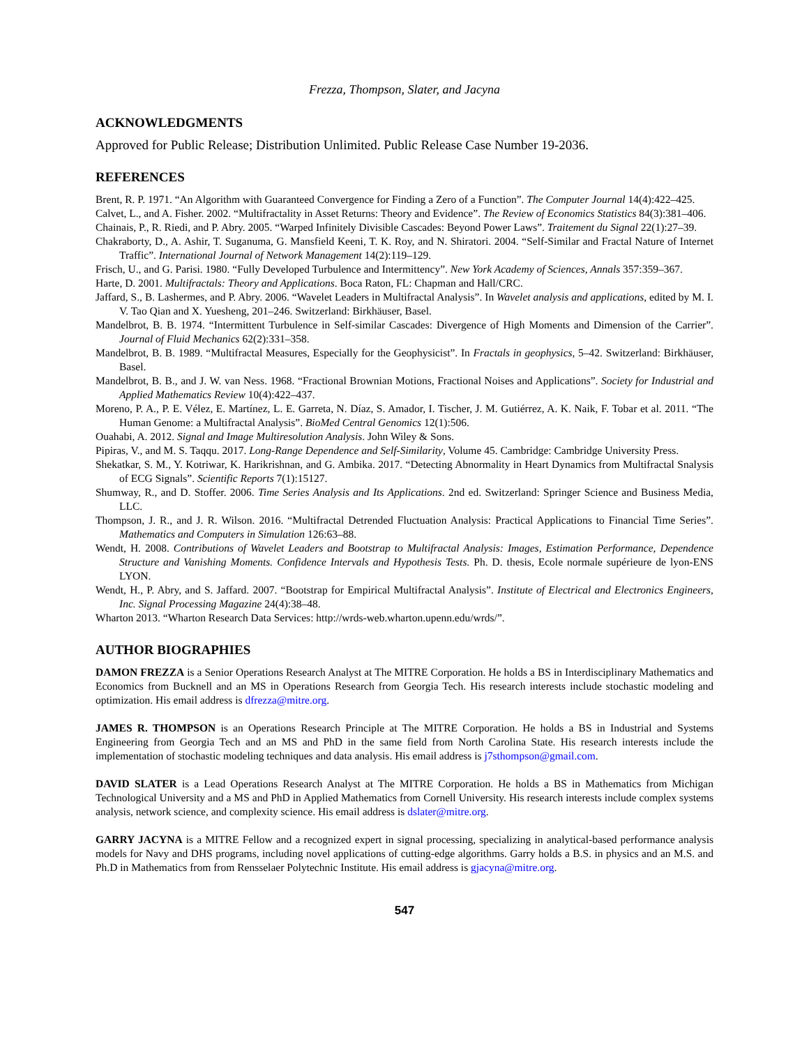Frezza, Thompson, Slater, and Jacyna
ACKNOWLEDGMENTS
Approved for Public Release; Distribution Unlimited. Public Release Case Number 19-2036.
REFERENCES
Brent, R. P. 1971. “An Algorithm with Guaranteed Convergence for Finding a Zero of a Function”. The Computer Journal 14(4):422–425.
Calvet, L., and A. Fisher. 2002. “Multifractality in Asset Returns: Theory and Evidence”. The Review of Economics Statistics 84(3):381–406.
Chainais, P., R. Riedi, and P. Abry. 2005. “Warped Infinitely Divisible Cascades: Beyond Power Laws”. Traitement du Signal 22(1):27–39.
Chakraborty, D., A. Ashir, T. Suganuma, G. Mansfield Keeni, T. K. Roy, and N. Shiratori. 2004. “Self-Similar and Fractal Nature of Internet Traffic”. International Journal of Network Management 14(2):119–129.
Frisch, U., and G. Parisi. 1980. “Fully Developed Turbulence and Intermittency”. New York Academy of Sciences, Annals 357:359–367.
Harte, D. 2001. Multifractals: Theory and Applications. Boca Raton, FL: Chapman and Hall/CRC.
Jaffard, S., B. Lashermes, and P. Abry. 2006. “Wavelet Leaders in Multifractal Analysis”. In Wavelet analysis and applications, edited by M. I. V. Tao Qian and X. Yuesheng, 201–246. Switzerland: Birkhäuser, Basel.
Mandelbrot, B. B. 1974. “Intermittent Turbulence in Self-similar Cascades: Divergence of High Moments and Dimension of the Carrier”. Journal of Fluid Mechanics 62(2):331–358.
Mandelbrot, B. B. 1989. “Multifractal Measures, Especially for the Geophysicist”. In Fractals in geophysics, 5–42. Switzerland: Birkhäuser, Basel.
Mandelbrot, B. B., and J. W. van Ness. 1968. “Fractional Brownian Motions, Fractional Noises and Applications”. Society for Industrial and Applied Mathematics Review 10(4):422–437.
Moreno, P. A., P. E. Vélez, E. Martínez, L. E. Garreta, N. Díaz, S. Amador, I. Tischer, J. M. Gutiérrez, A. K. Naik, F. Tobar et al. 2011. “The Human Genome: a Multifractal Analysis”. BioMed Central Genomics 12(1):506.
Ouahabi, A. 2012. Signal and Image Multiresolution Analysis. John Wiley & Sons.
Pipiras, V., and M. S. Taqqu. 2017. Long-Range Dependence and Self-Similarity, Volume 45. Cambridge: Cambridge University Press.
Shekatkar, S. M., Y. Kotriwar, K. Harikrishnan, and G. Ambika. 2017. “Detecting Abnormality in Heart Dynamics from Multifractal Snalysis of ECG Signals”. Scientific Reports 7(1):15127.
Shumway, R., and D. Stoffer. 2006. Time Series Analysis and Its Applications. 2nd ed. Switzerland: Springer Science and Business Media, LLC.
Thompson, J. R., and J. R. Wilson. 2016. “Multifractal Detrended Fluctuation Analysis: Practical Applications to Financial Time Series”. Mathematics and Computers in Simulation 126:63–88.
Wendt, H. 2008. Contributions of Wavelet Leaders and Bootstrap to Multifractal Analysis: Images, Estimation Performance, Dependence Structure and Vanishing Moments. Confidence Intervals and Hypothesis Tests. Ph. D. thesis, Ecole normale supérieure de lyon-ENS LYON.
Wendt, H., P. Abry, and S. Jaffard. 2007. “Bootstrap for Empirical Multifractal Analysis”. Institute of Electrical and Electronics Engineers, Inc. Signal Processing Magazine 24(4):38–48.
Wharton 2013. “Wharton Research Data Services: http://wrds-web.wharton.upenn.edu/wrds/”.
AUTHOR BIOGRAPHIES
DAMON FREZZA is a Senior Operations Research Analyst at The MITRE Corporation. He holds a BS in Interdisciplinary Mathematics and Economics from Bucknell and an MS in Operations Research from Georgia Tech. His research interests include stochastic modeling and optimization. His email address is dfrezza@mitre.org.
JAMES R. THOMPSON is an Operations Research Principle at The MITRE Corporation. He holds a BS in Industrial and Systems Engineering from Georgia Tech and an MS and PhD in the same field from North Carolina State. His research interests include the implementation of stochastic modeling techniques and data analysis. His email address is j7sthompson@gmail.com.
DAVID SLATER is a Lead Operations Research Analyst at The MITRE Corporation. He holds a BS in Mathematics from Michigan Technological University and a MS and PhD in Applied Mathematics from Cornell University. His research interests include complex systems analysis, network science, and complexity science. His email address is dslater@mitre.org.
GARRY JACYNA is a MITRE Fellow and a recognized expert in signal processing, specializing in analytical-based performance analysis models for Navy and DHS programs, including novel applications of cutting-edge algorithms. Garry holds a B.S. in physics and an M.S. and Ph.D in Mathematics from from Rensselaer Polytechnic Institute. His email address is gjacyna@mitre.org.
547